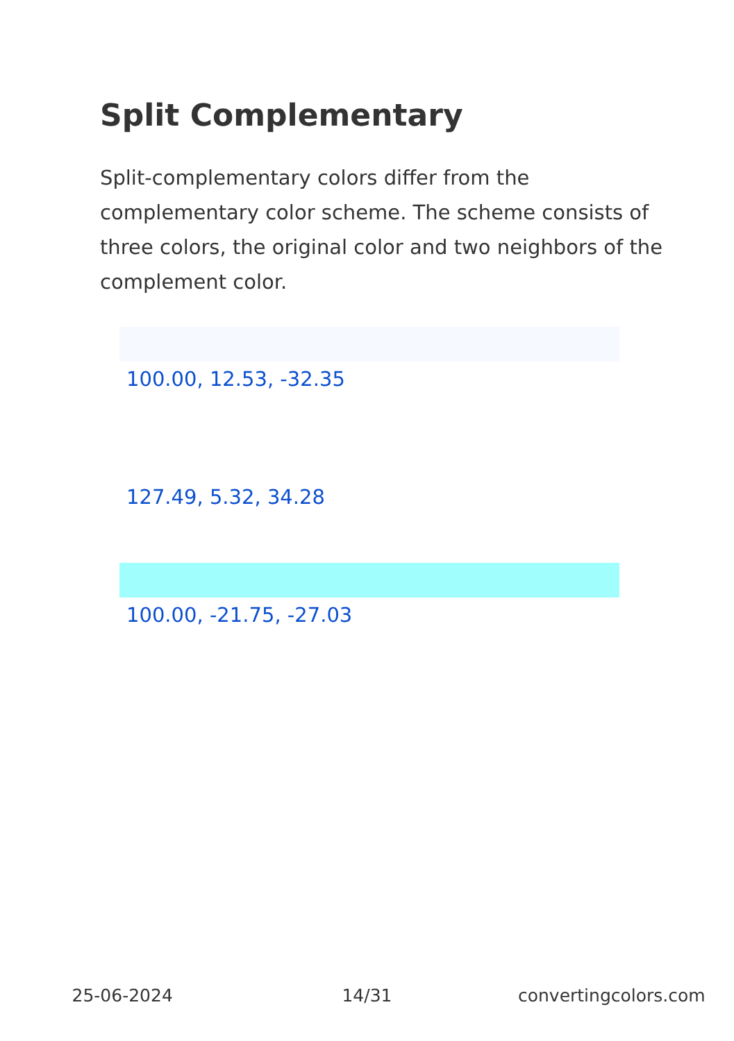Split Complementary
Split-complementary colors differ from the complementary color scheme. The scheme consists of three colors, the original color and two neighbors of the complement color.
100.00, 12.53, -32.35
127.49, 5.32, 34.28
100.00, -21.75, -27.03
25-06-2024 14/31 convertingcolors.com